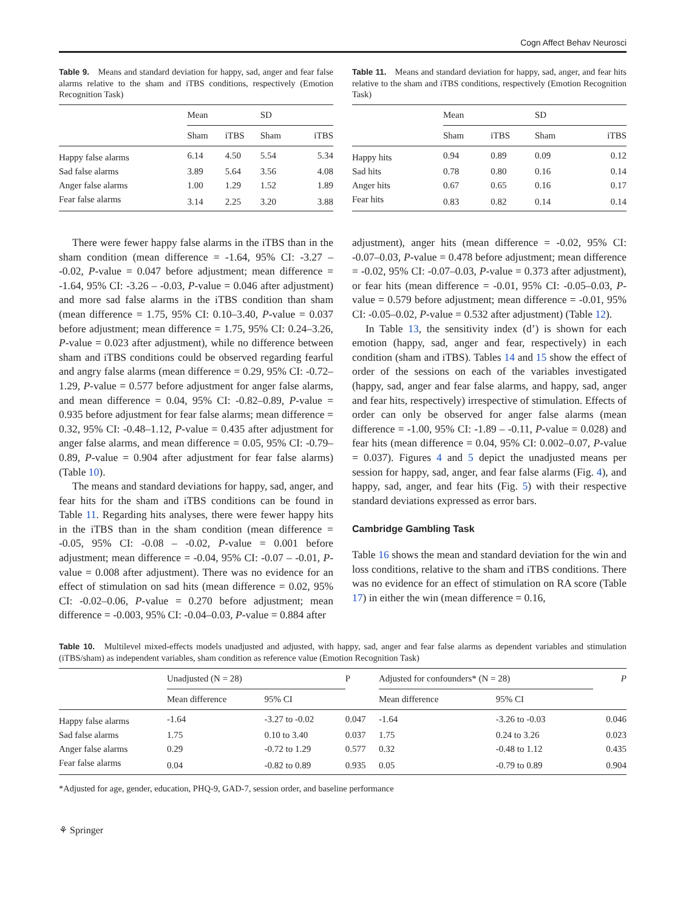Cogn Affect Behav Neurosci
Table 9. Means and standard deviation for happy, sad, anger and fear false alarms relative to the sham and iTBS conditions, respectively (Emotion Recognition Task)
| | Mean | | SD | |
| --- | --- | --- | --- | --- |
| | Sham | iTBS | Sham | iTBS |
| Happy false alarms | 6.14 | 4.50 | 5.54 | 5.34 |
| Sad false alarms | 3.89 | 5.64 | 3.56 | 4.08 |
| Anger false alarms | 1.00 | 1.29 | 1.52 | 1.89 |
| Fear false alarms | 3.14 | 2.25 | 3.20 | 3.88 |
Table 11. Means and standard deviation for happy, sad, anger, and fear hits relative to the sham and iTBS conditions, respectively (Emotion Recognition Task)
| | Mean | | SD | |
| --- | --- | --- | --- | --- |
| | Sham | iTBS | Sham | iTBS |
| Happy hits | 0.94 | 0.89 | 0.09 | 0.12 |
| Sad hits | 0.78 | 0.80 | 0.16 | 0.14 |
| Anger hits | 0.67 | 0.65 | 0.16 | 0.17 |
| Fear hits | 0.83 | 0.82 | 0.14 | 0.14 |
There were fewer happy false alarms in the iTBS than in the sham condition (mean difference = -1.64, 95% CI: -3.27 – -0.02, P-value = 0.047 before adjustment; mean difference = -1.64, 95% CI: -3.26 – -0.03, P-value = 0.046 after adjustment) and more sad false alarms in the iTBS condition than sham (mean difference = 1.75, 95% CI: 0.10–3.40, P-value = 0.037 before adjustment; mean difference = 1.75, 95% CI: 0.24–3.26, P-value = 0.023 after adjustment), while no difference between sham and iTBS conditions could be observed regarding fearful and angry false alarms (mean difference = 0.29, 95% CI: -0.72–1.29, P-value = 0.577 before adjustment for anger false alarms, and mean difference = 0.04, 95% CI: -0.82–0.89, P-value = 0.935 before adjustment for fear false alarms; mean difference = 0.32, 95% CI: -0.48–1.12, P-value = 0.435 after adjustment for anger false alarms, and mean difference = 0.05, 95% CI: -0.79–0.89, P-value = 0.904 after adjustment for fear false alarms) (Table 10).
The means and standard deviations for happy, sad, anger, and fear hits for the sham and iTBS conditions can be found in Table 11. Regarding hits analyses, there were fewer happy hits in the iTBS than in the sham condition (mean difference = -0.05, 95% CI: -0.08 – -0.02, P-value = 0.001 before adjustment; mean difference = -0.04, 95% CI: -0.07 – -0.01, P-value = 0.008 after adjustment). There was no evidence for an effect of stimulation on sad hits (mean difference = 0.02, 95% CI: -0.02–0.06, P-value = 0.270 before adjustment; mean difference = -0.003, 95% CI: -0.04–0.03, P-value = 0.884 after
adjustment), anger hits (mean difference = -0.02, 95% CI: -0.07–0.03, P-value = 0.478 before adjustment; mean difference = -0.02, 95% CI: -0.07–0.03, P-value = 0.373 after adjustment), or fear hits (mean difference = -0.01, 95% CI: -0.05–0.03, P-value = 0.579 before adjustment; mean difference = -0.01, 95% CI: -0.05–0.02, P-value = 0.532 after adjustment) (Table 12).
In Table 13, the sensitivity index (d’) is shown for each emotion (happy, sad, anger and fear, respectively) in each condition (sham and iTBS). Tables 14 and 15 show the effect of order of the sessions on each of the variables investigated (happy, sad, anger and fear false alarms, and happy, sad, anger and fear hits, respectively) irrespective of stimulation. Effects of order can only be observed for anger false alarms (mean difference = -1.00, 95% CI: -1.89 – -0.11, P-value = 0.028) and fear hits (mean difference = 0.04, 95% CI: 0.002–0.07, P-value = 0.037). Figures 4 and 5 depict the unadjusted means per session for happy, sad, anger, and fear false alarms (Fig. 4), and happy, sad, anger, and fear hits (Fig. 5) with their respective standard deviations expressed as error bars.
Cambridge Gambling Task
Table 16 shows the mean and standard deviation for the win and loss conditions, relative to the sham and iTBS conditions. There was no evidence for an effect of stimulation on RA score (Table 17) in either the win (mean difference = 0.16,
Table 10. Multilevel mixed-effects models unadjusted and adjusted, with happy, sad, anger and fear false alarms as dependent variables and stimulation (iTBS/sham) as independent variables, sham condition as reference value (Emotion Recognition Task)
| | Unadjusted (N = 28) | | P | Adjusted for confounders* (N = 28) | | P |
| --- | --- | --- | --- | --- | --- | --- |
| | Mean difference | 95% CI | | Mean difference | 95% CI | |
| Happy false alarms | -1.64 | -3.27 to -0.02 | 0.047 | -1.64 | -3.26 to -0.03 | 0.046 |
| Sad false alarms | 1.75 | 0.10 to 3.40 | 0.037 | 1.75 | 0.24 to 3.26 | 0.023 |
| Anger false alarms | 0.29 | -0.72 to 1.29 | 0.577 | 0.32 | -0.48 to 1.12 | 0.435 |
| Fear false alarms | 0.04 | -0.82 to 0.89 | 0.935 | 0.05 | -0.79 to 0.89 | 0.904 |
*Adjusted for age, gender, education, PHQ-9, GAD-7, session order, and baseline performance
⚘ Springer